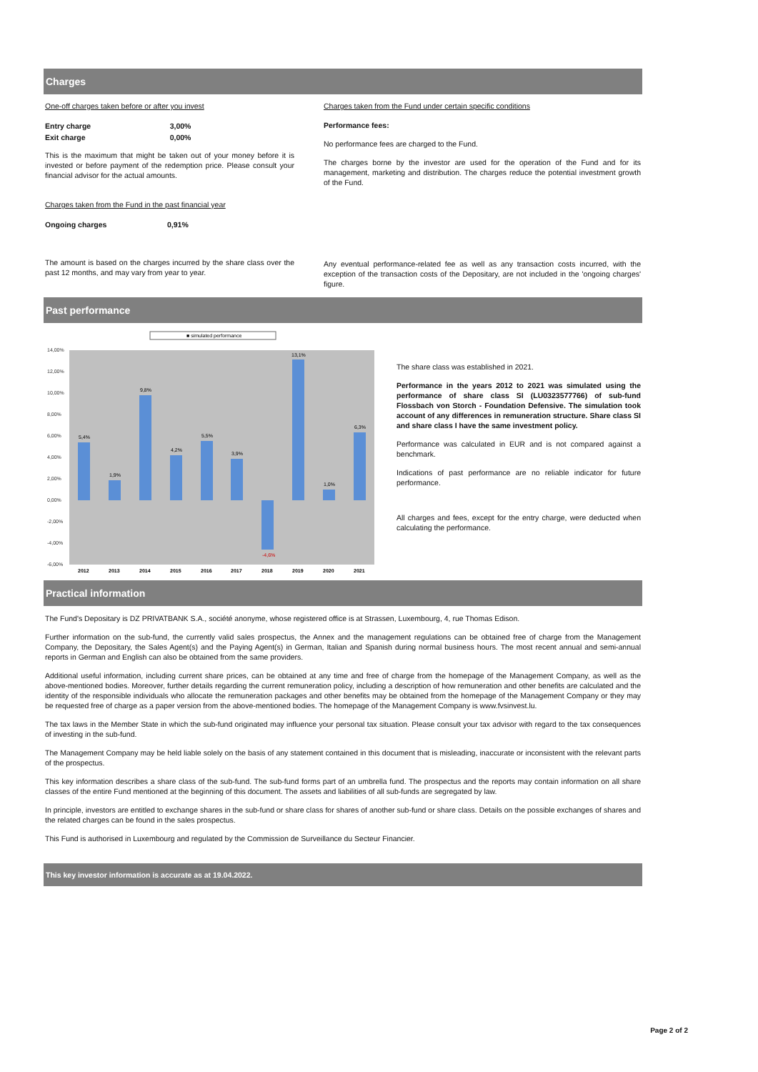Charges
One-off charges taken before or after you invest
| Entry charge | 3,00% |
| Exit charge | 0,00% |
This is the maximum that might be taken out of your money before it is invested or before payment of the redemption price. Please consult your financial advisor for the actual amounts.
Charges taken from the Fund in the past financial year
| Ongoing charges | 0,91% |
The amount is based on the charges incurred by the share class over the past 12 months, and may vary from year to year.
Charges taken from the Fund under certain specific conditions
Performance fees:
No performance fees are charged to the Fund.
The charges borne by the investor are used for the operation of the Fund and for its management, marketing and distribution. The charges reduce the potential investment growth of the Fund.
Any eventual performance-related fee as well as any transaction costs incurred, with the exception of the transaction costs of the Depositary, are not included in the 'ongoing charges' figure.
Past performance
■ simulated performance
14,00%
12,00%
10,00%
8,00%
6,00%
4,00%
2,00%
0,00%
-2,00%
-4,00%
-6,00%
2012
2013
2014
2015
2016
2017
2018
2019
2020
2021
5,4%
1,9%
9,8%
4,2%
5,5%
3,9%
-4,6%
13,1%
1,0%
6,3%
The share class was established in 2021.
Performance in the years 2012 to 2021 was simulated using the performance of share class SI (LU0323577766) of sub-fund Flossbach von Storch - Foundation Defensive. The simulation took account of any differences in remuneration structure. Share class SI and share class I have the same investment policy.
Performance was calculated in EUR and is not compared against a benchmark.
Indications of past performance are no reliable indicator for future performance.
All charges and fees, except for the entry charge, were deducted when calculating the performance.
Practical information
The Fund's Depositary is DZ PRIVATBANK S.A., société anonyme, whose registered office is at Strassen, Luxembourg, 4, rue Thomas Edison.
Further information on the sub-fund, the currently valid sales prospectus, the Annex and the management regulations can be obtained free of charge from the Management Company, the Depositary, the Sales Agent(s) and the Paying Agent(s) in German, Italian and Spanish during normal business hours. The most recent annual and semi-annual reports in German and English can also be obtained from the same providers.
Additional useful information, including current share prices, can be obtained at any time and free of charge from the homepage of the Management Company, as well as the above-mentioned bodies. Moreover, further details regarding the current remuneration policy, including a description of how remuneration and other benefits are calculated and the identity of the responsible individuals who allocate the remuneration packages and other benefits may be obtained from the homepage of the Management Company or they may be requested free of charge as a paper version from the above-mentioned bodies. The homepage of the Management Company is www.fvsinvest.lu.
The tax laws in the Member State in which the sub-fund originated may influence your personal tax situation. Please consult your tax advisor with regard to the tax consequences of investing in the sub-fund.
The Management Company may be held liable solely on the basis of any statement contained in this document that is misleading, inaccurate or inconsistent with the relevant parts of the prospectus.
This key information describes a share class of the sub-fund. The sub-fund forms part of an umbrella fund. The prospectus and the reports may contain information on all share classes of the entire Fund mentioned at the beginning of this document. The assets and liabilities of all sub-funds are segregated by law.
In principle, investors are entitled to exchange shares in the sub-fund or share class for shares of another sub-fund or share class. Details on the possible exchanges of shares and the related charges can be found in the sales prospectus.
This Fund is authorised in Luxembourg and regulated by the Commission de Surveillance du Secteur Financier.
This key investor information is accurate as at 19.04.2022.
Page 2 of 2